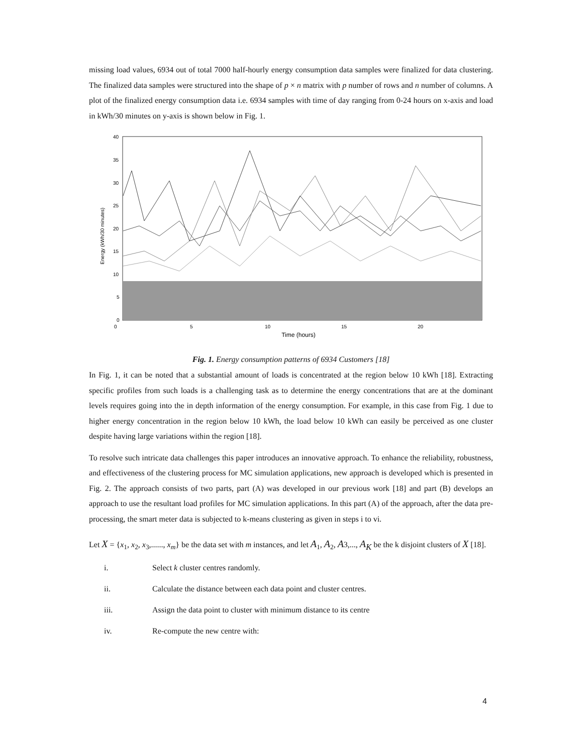missing load values, 6934 out of total 7000 half-hourly energy consumption data samples were finalized for data clustering. The finalized data samples were structured into the shape of p × n matrix with p number of rows and n number of columns. A plot of the finalized energy consumption data i.e. 6934 samples with time of day ranging from 0-24 hours on x-axis and load in kWh/30 minutes on y-axis is shown below in Fig. 1.
Energy (kWh/30 minutes)
40
35
30
25
20
15
10
5
0
0
5
10
15
20
Time (hours)
Fig. 1. Energy consumption patterns of 6934 Customers [18]
In Fig. 1, it can be noted that a substantial amount of loads is concentrated at the region below 10 kWh [18]. Extracting specific profiles from such loads is a challenging task as to determine the energy concentrations that are at the dominant levels requires going into the in depth information of the energy consumption. For example, in this case from Fig. 1 due to higher energy concentration in the region below 10 kWh, the load below 10 kWh can easily be perceived as one cluster despite having large variations within the region [18].
To resolve such intricate data challenges this paper introduces an innovative approach. To enhance the reliability, robustness, and effectiveness of the clustering process for MC simulation applications, new approach is developed which is presented in Fig. 2. The approach consists of two parts, part (A) was developed in our previous work [18] and part (B) develops an approach to use the resultant load profiles for MC simulation applications. In this part (A) of the approach, after the data pre-processing, the smart meter data is subjected to k-means clustering as given in steps i to vi.
Let X = {x<sub>1</sub>, x<sub>2</sub>, x<sub>3</sub>,......, x<sub>m</sub>} be the data set with m instances, and let A<sub>1</sub>, A<sub>2</sub>, A3,..., A<sub>K</sub> be the k disjoint clusters of X [18].
i. Select k cluster centres randomly.
ii. Calculate the distance between each data point and cluster centres.
iii. Assign the data point to cluster with minimum distance to its centre
iv. Re-compute the new centre with:
4